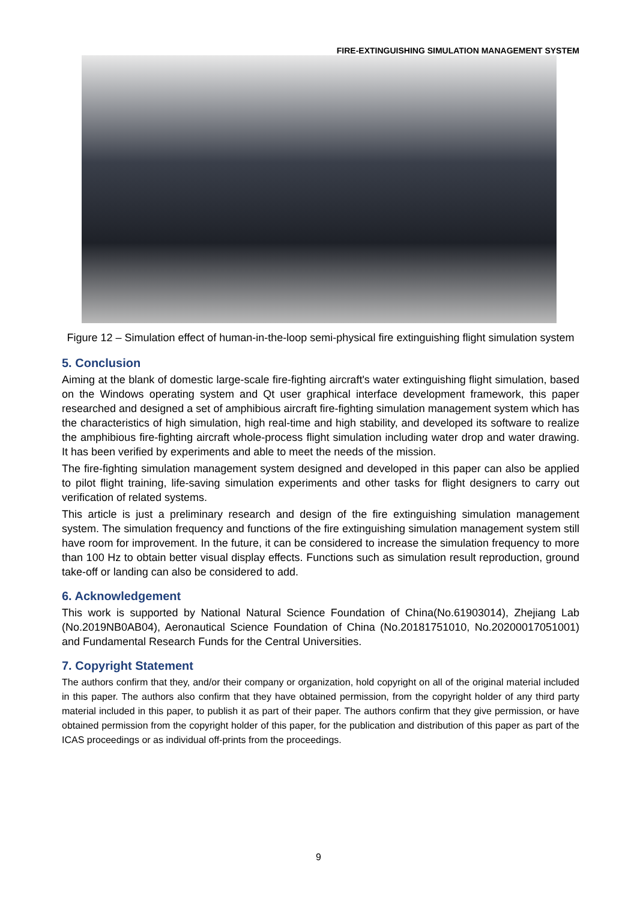FIRE-EXTINGUISHING SIMULATION MANAGEMENT SYSTEM
Figure 12 – Simulation effect of human-in-the-loop semi-physical fire extinguishing flight simulation system
5. Conclusion
Aiming at the blank of domestic large-scale fire-fighting aircraft's water extinguishing flight simulation, based on the Windows operating system and Qt user graphical interface development framework, this paper researched and designed a set of amphibious aircraft fire-fighting simulation management system which has the characteristics of high simulation, high real-time and high stability, and developed its software to realize the amphibious fire-fighting aircraft whole-process flight simulation including water drop and water drawing. It has been verified by experiments and able to meet the needs of the mission.
The fire-fighting simulation management system designed and developed in this paper can also be applied to pilot flight training, life-saving simulation experiments and other tasks for flight designers to carry out verification of related systems.
This article is just a preliminary research and design of the fire extinguishing simulation management system. The simulation frequency and functions of the fire extinguishing simulation management system still have room for improvement. In the future, it can be considered to increase the simulation frequency to more than 100 Hz to obtain better visual display effects. Functions such as simulation result reproduction, ground take-off or landing can also be considered to add.
6. Acknowledgement
This work is supported by National Natural Science Foundation of China(No.61903014), Zhejiang Lab (No.2019NB0AB04), Aeronautical Science Foundation of China (No.20181751010, No.20200017051001) and Fundamental Research Funds for the Central Universities.
7. Copyright Statement
The authors confirm that they, and/or their company or organization, hold copyright on all of the original material included in this paper. The authors also confirm that they have obtained permission, from the copyright holder of any third party material included in this paper, to publish it as part of their paper. The authors confirm that they give permission, or have obtained permission from the copyright holder of this paper, for the publication and distribution of this paper as part of the ICAS proceedings or as individual off-prints from the proceedings.
9